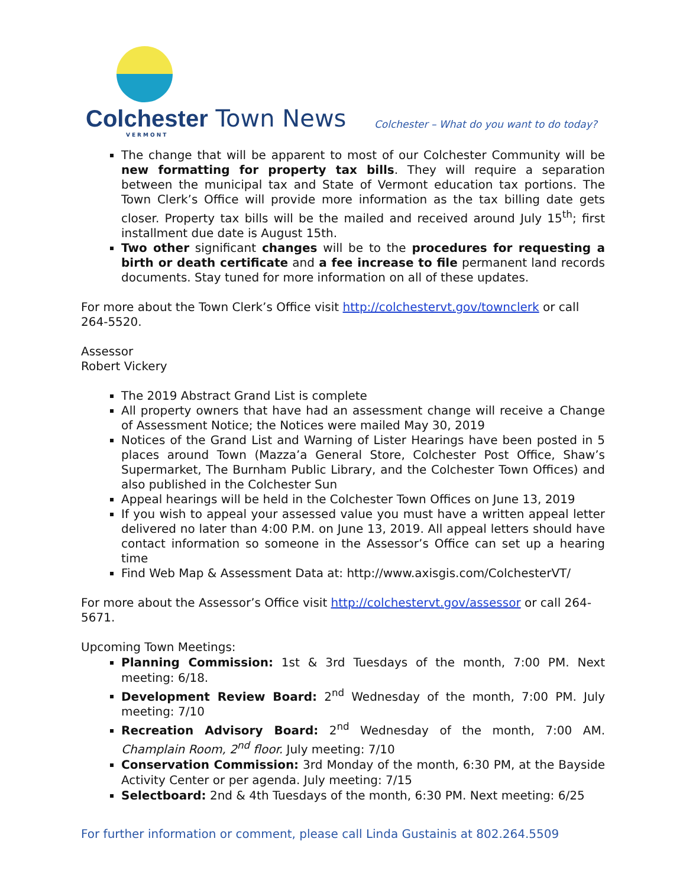Colchester Town News
VERMONT
Colchester – What do you want to do today?
The change that will be apparent to most of our Colchester Community will be new formatting for property tax bills. They will require a separation between the municipal tax and State of Vermont education tax portions. The Town Clerk’s Office will provide more information as the tax billing date gets closer. Property tax bills will be the mailed and received around July 15<sup>th</sup>; first installment due date is August 15th.
Two other significant changes will be to the procedures for requesting a birth or death certificate and a fee increase to file permanent land records documents. Stay tuned for more information on all of these updates.
For more about the Town Clerk’s Office visit http://colchestervt.gov/townclerk or call 264-5520.
Assessor
Robert Vickery
The 2019 Abstract Grand List is complete
All property owners that have had an assessment change will receive a Change of Assessment Notice; the Notices were mailed May 30, 2019
Notices of the Grand List and Warning of Lister Hearings have been posted in 5 places around Town (Mazza’a General Store, Colchester Post Office, Shaw’s Supermarket, The Burnham Public Library, and the Colchester Town Offices) and also published in the Colchester Sun
Appeal hearings will be held in the Colchester Town Offices on June 13, 2019
If you wish to appeal your assessed value you must have a written appeal letter delivered no later than 4:00 P.M. on June 13, 2019. All appeal letters should have contact information so someone in the Assessor’s Office can set up a hearing time
Find Web Map & Assessment Data at: http://www.axisgis.com/ColchesterVT/
For more about the Assessor’s Office visit http://colchestervt.gov/assessor or call 264-5671.
Upcoming Town Meetings:
Planning Commission: 1st & 3rd Tuesdays of the month, 7:00 PM. Next meeting: 6/18.
Development Review Board: 2<sup>nd</sup> Wednesday of the month, 7:00 PM. July meeting: 7/10
Recreation Advisory Board: 2<sup>nd</sup> Wednesday of the month, 7:00 AM. Champlain Room, 2<sup>nd</sup> floor. July meeting: 7/10
Conservation Commission: 3rd Monday of the month, 6:30 PM, at the Bayside Activity Center or per agenda. July meeting: 7/15
Selectboard: 2nd & 4th Tuesdays of the month, 6:30 PM. Next meeting: 6/25
For further information or comment, please call Linda Gustainis at 802.264.5509